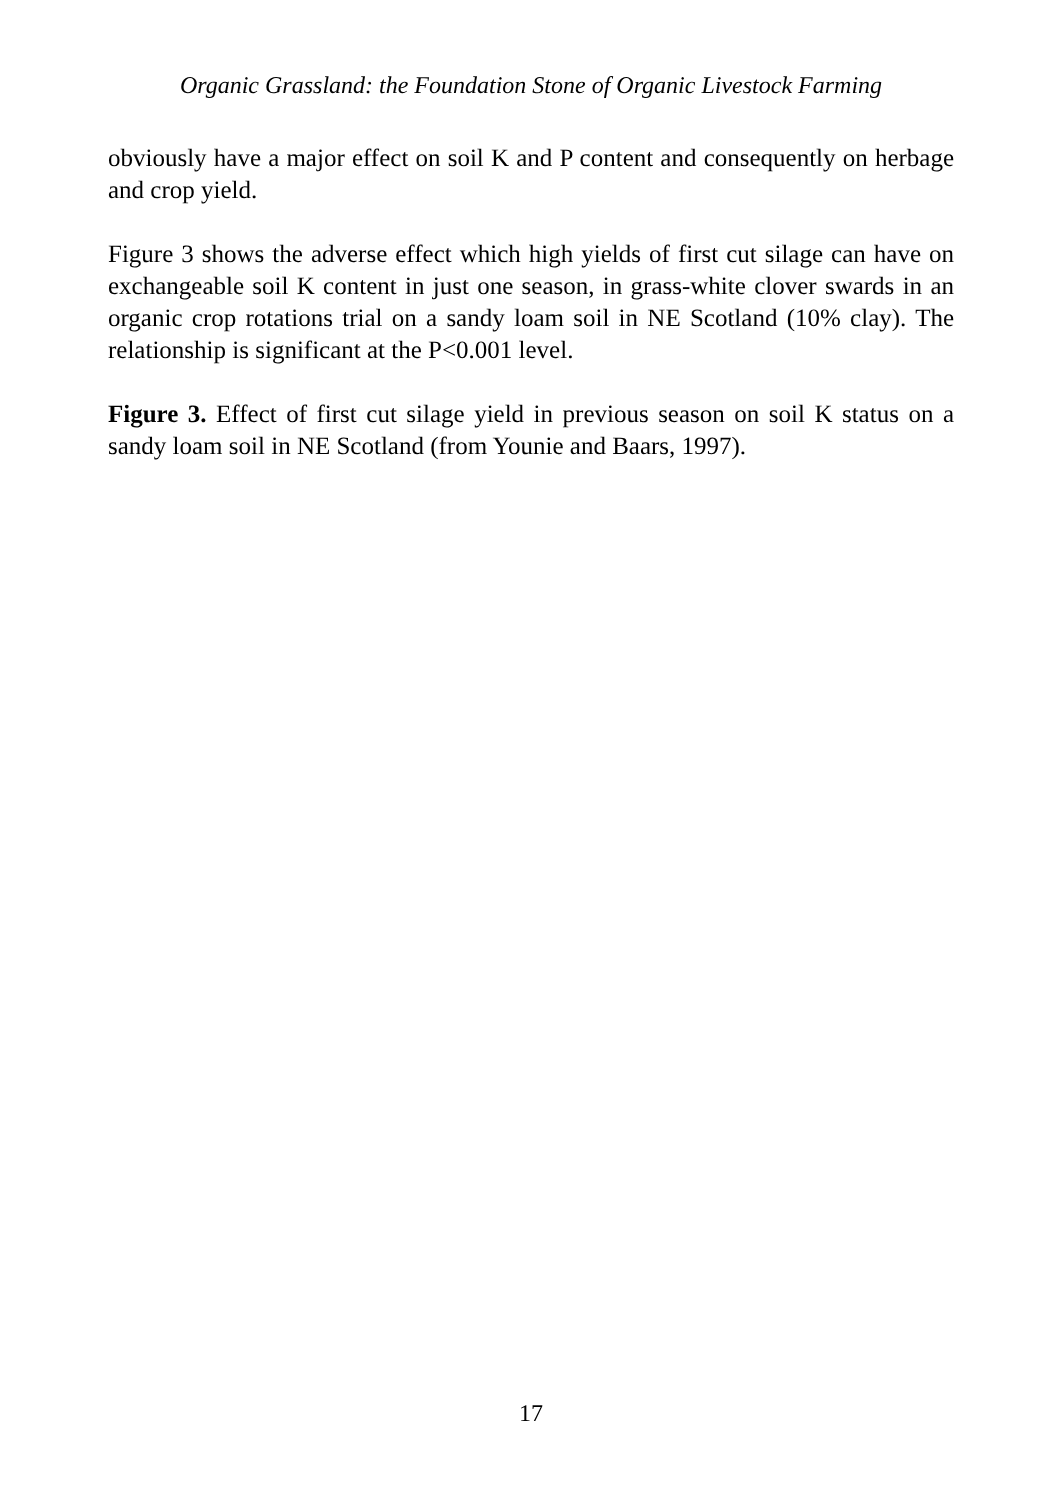Organic Grassland: the Foundation Stone of Organic Livestock Farming
obviously have a major effect on soil K and P content and consequently on herbage and crop yield.
Figure 3 shows the adverse effect which high yields of first cut silage can have on exchangeable soil K content in just one season, in grass-white clover swards in an organic crop rotations trial on a sandy loam soil in NE Scotland (10% clay). The relationship is significant at the P<0.001 level.
Figure 3. Effect of first cut silage yield in previous season on soil K status on a sandy loam soil in NE Scotland (from Younie and Baars, 1997).
17